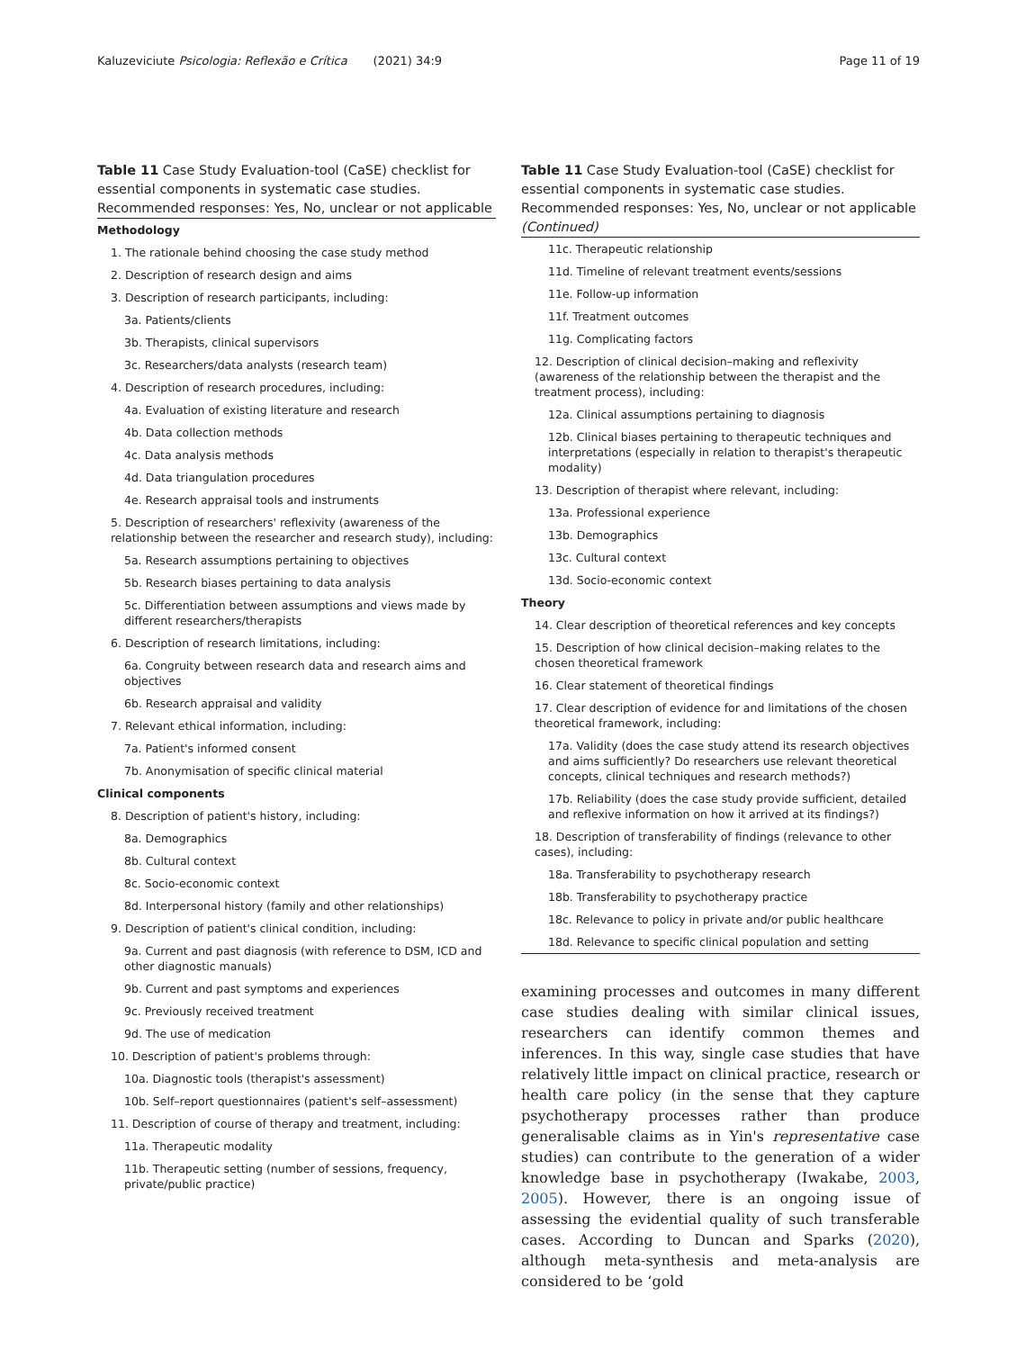Kaluzeviciute Psicologia: Reflexão e Crítica (2021) 34:9 Page 11 of 19
Table 11 Case Study Evaluation-tool (CaSE) checklist for essential components in systematic case studies. Recommended responses: Yes, No, unclear or not applicable
| Methodology |
| 1. The rationale behind choosing the case study method |
| 2. Description of research design and aims |
| 3. Description of research participants, including: |
| 3a. Patients/clients |
| 3b. Therapists, clinical supervisors |
| 3c. Researchers/data analysts (research team) |
| 4. Description of research procedures, including: |
| 4a. Evaluation of existing literature and research |
| 4b. Data collection methods |
| 4c. Data analysis methods |
| 4d. Data triangulation procedures |
| 4e. Research appraisal tools and instruments |
| 5. Description of researchers' reflexivity (awareness of the relationship between the researcher and research study), including: |
| 5a. Research assumptions pertaining to objectives |
| 5b. Research biases pertaining to data analysis |
| 5c. Differentiation between assumptions and views made by different researchers/therapists |
| 6. Description of research limitations, including: |
| 6a. Congruity between research data and research aims and objectives |
| 6b. Research appraisal and validity |
| 7. Relevant ethical information, including: |
| 7a. Patient's informed consent |
| 7b. Anonymisation of specific clinical material |
| Clinical components |
| 8. Description of patient's history, including: |
| 8a. Demographics |
| 8b. Cultural context |
| 8c. Socio-economic context |
| 8d. Interpersonal history (family and other relationships) |
| 9. Description of patient's clinical condition, including: |
| 9a. Current and past diagnosis (with reference to DSM, ICD and other diagnostic manuals) |
| 9b. Current and past symptoms and experiences |
| 9c. Previously received treatment |
| 9d. The use of medication |
| 10. Description of patient's problems through: |
| 10a. Diagnostic tools (therapist's assessment) |
| 10b. Self–report questionnaires (patient's self–assessment) |
| 11. Description of course of therapy and treatment, including: |
| 11a. Therapeutic modality |
| 11b. Therapeutic setting (number of sessions, frequency, private/public practice) |
Table 11 Case Study Evaluation-tool (CaSE) checklist for essential components in systematic case studies. Recommended responses: Yes, No, unclear or not applicable (Continued)
| 11c. Therapeutic relationship |
| 11d. Timeline of relevant treatment events/sessions |
| 11e. Follow-up information |
| 11f. Treatment outcomes |
| 11g. Complicating factors |
| 12. Description of clinical decision–making and reflexivity (awareness of the relationship between the therapist and the treatment process), including: |
| 12a. Clinical assumptions pertaining to diagnosis |
| 12b. Clinical biases pertaining to therapeutic techniques and interpretations (especially in relation to therapist's therapeutic modality) |
| 13. Description of therapist where relevant, including: |
| 13a. Professional experience |
| 13b. Demographics |
| 13c. Cultural context |
| 13d. Socio-economic context |
| Theory |
| 14. Clear description of theoretical references and key concepts |
| 15. Description of how clinical decision–making relates to the chosen theoretical framework |
| 16. Clear statement of theoretical findings |
| 17. Clear description of evidence for and limitations of the chosen theoretical framework, including: |
| 17a. Validity (does the case study attend its research objectives and aims sufficiently? Do researchers use relevant theoretical concepts, clinical techniques and research methods?) |
| 17b. Reliability (does the case study provide sufficient, detailed and reflexive information on how it arrived at its findings?) |
| 18. Description of transferability of findings (relevance to other cases), including: |
| 18a. Transferability to psychotherapy research |
| 18b. Transferability to psychotherapy practice |
| 18c. Relevance to policy in private and/or public healthcare |
| 18d. Relevance to specific clinical population and setting |
examining processes and outcomes in many different case studies dealing with similar clinical issues, researchers can identify common themes and inferences. In this way, single case studies that have relatively little impact on clinical practice, research or health care policy (in the sense that they capture psychotherapy processes rather than produce generalisable claims as in Yin's representative case studies) can contribute to the generation of a wider knowledge base in psychotherapy (Iwakabe, 2003, 2005). However, there is an ongoing issue of assessing the evidential quality of such transferable cases. According to Duncan and Sparks (2020), although meta-synthesis and meta-analysis are considered to be ‘gold